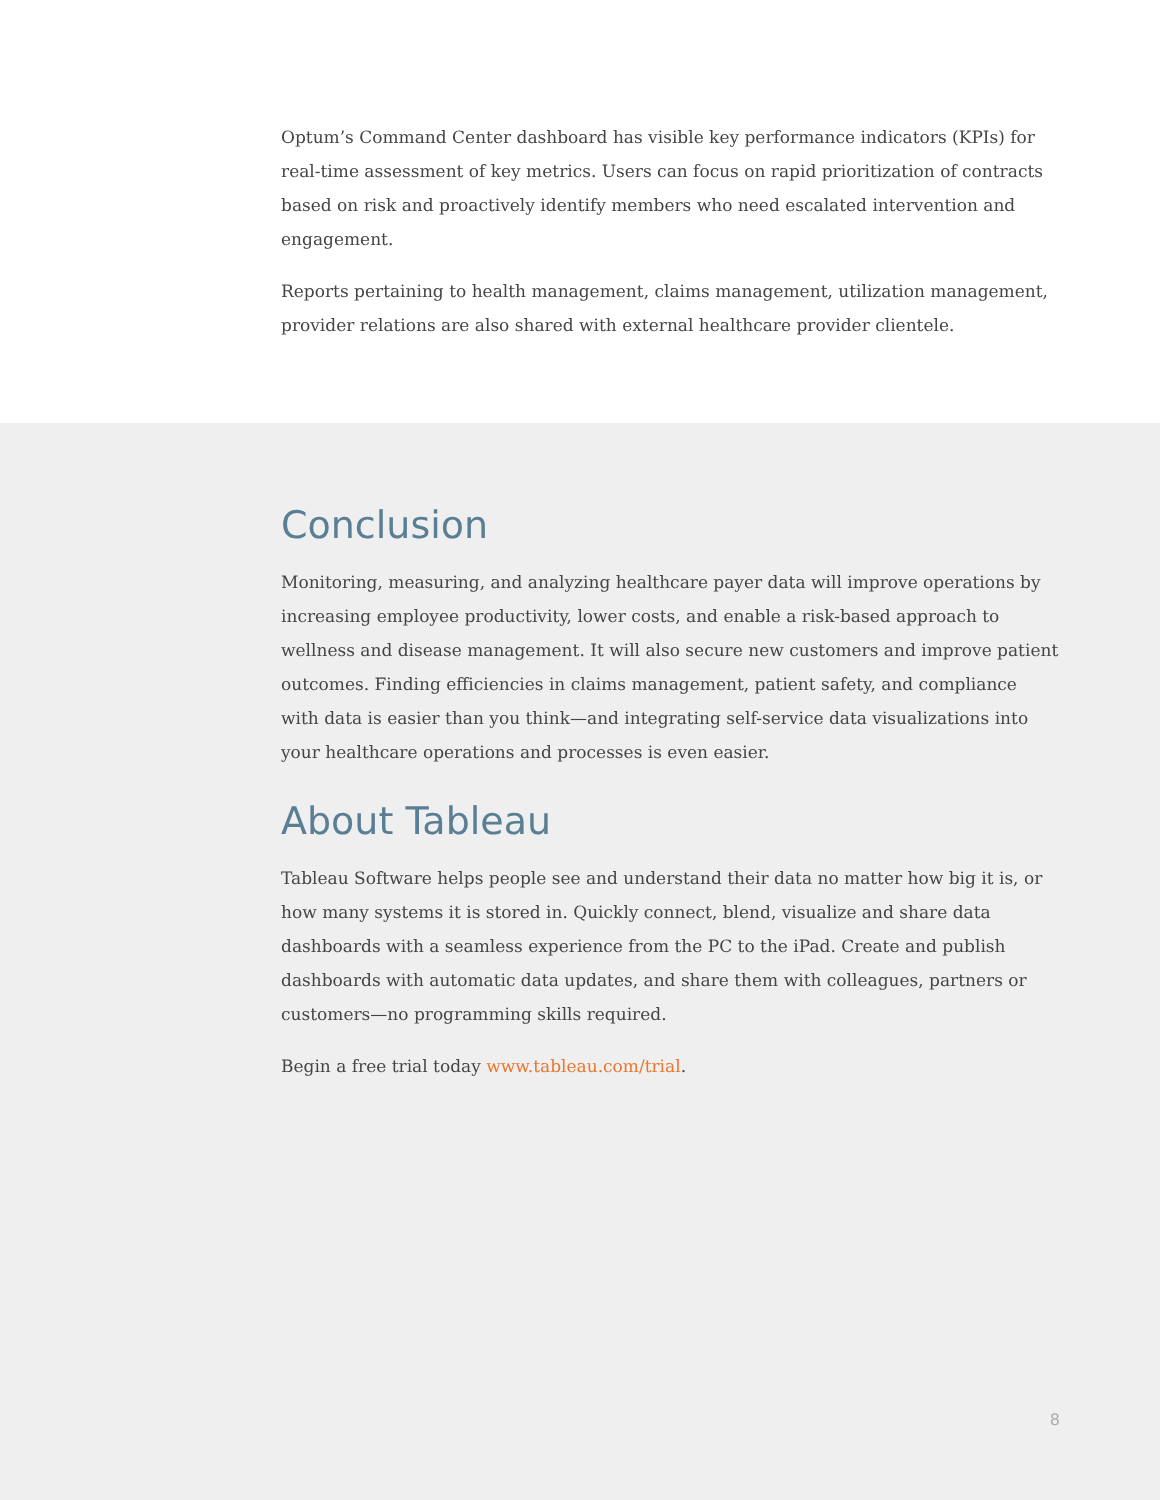Optum’s Command Center dashboard has visible key performance indicators (KPIs) for real-time assessment of key metrics. Users can focus on rapid prioritization of contracts based on risk and proactively identify members who need escalated intervention and engagement.
Reports pertaining to health management, claims management, utilization management, provider relations are also shared with external healthcare provider clientele.
Conclusion
Monitoring, measuring, and analyzing healthcare payer data will improve operations by increasing employee productivity, lower costs, and enable a risk-based approach to wellness and disease management. It will also secure new customers and improve patient outcomes. Finding efficiencies in claims management, patient safety, and compliance with data is easier than you think—and integrating self-service data visualizations into your healthcare operations and processes is even easier.
About Tableau
Tableau Software helps people see and understand their data no matter how big it is, or how many systems it is stored in. Quickly connect, blend, visualize and share data dashboards with a seamless experience from the PC to the iPad. Create and publish dashboards with automatic data updates, and share them with colleagues, partners or customers—no programming skills required.
Begin a free trial today www.tableau.com/trial.
8